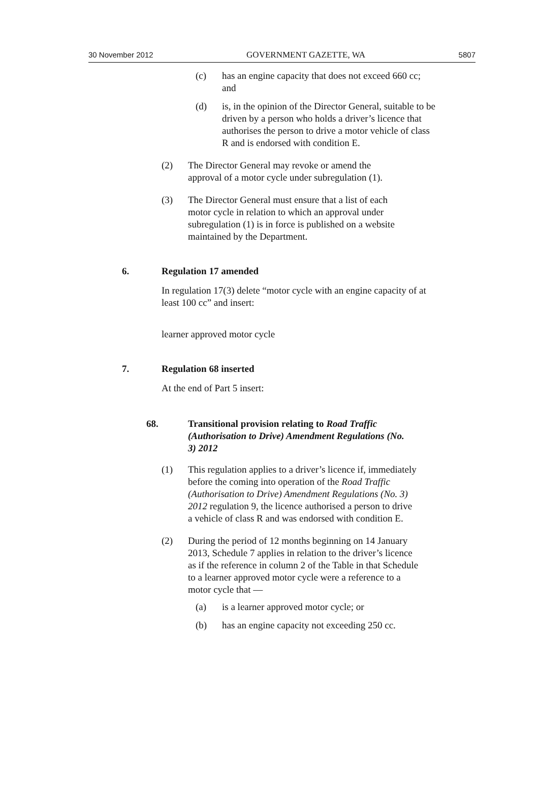30 November 2012 GOVERNMENT GAZETTE, WA 5807
(c) has an engine capacity that does not exceed 660 cc; and
(d) is, in the opinion of the Director General, suitable to be driven by a person who holds a driver’s licence that authorises the person to drive a motor vehicle of class R and is endorsed with condition E.
(2) The Director General may revoke or amend the approval of a motor cycle under subregulation (1).
(3) The Director General must ensure that a list of each motor cycle in relation to which an approval under subregulation (1) is in force is published on a website maintained by the Department.
6. Regulation 17 amended
In regulation 17(3) delete “motor cycle with an engine capacity of at least 100 cc” and insert:
learner approved motor cycle
7. Regulation 68 inserted
At the end of Part 5 insert:
68. Transitional provision relating to Road Traffic (Authorisation to Drive) Amendment Regulations (No. 3) 2012
(1) This regulation applies to a driver’s licence if, immediately before the coming into operation of the Road Traffic (Authorisation to Drive) Amendment Regulations (No. 3) 2012 regulation 9, the licence authorised a person to drive a vehicle of class R and was endorsed with condition E.
(2) During the period of 12 months beginning on 14 January 2013, Schedule 7 applies in relation to the driver’s licence as if the reference in column 2 of the Table in that Schedule to a learner approved motor cycle were a reference to a motor cycle that —
(a) is a learner approved motor cycle; or
(b) has an engine capacity not exceeding 250 cc.